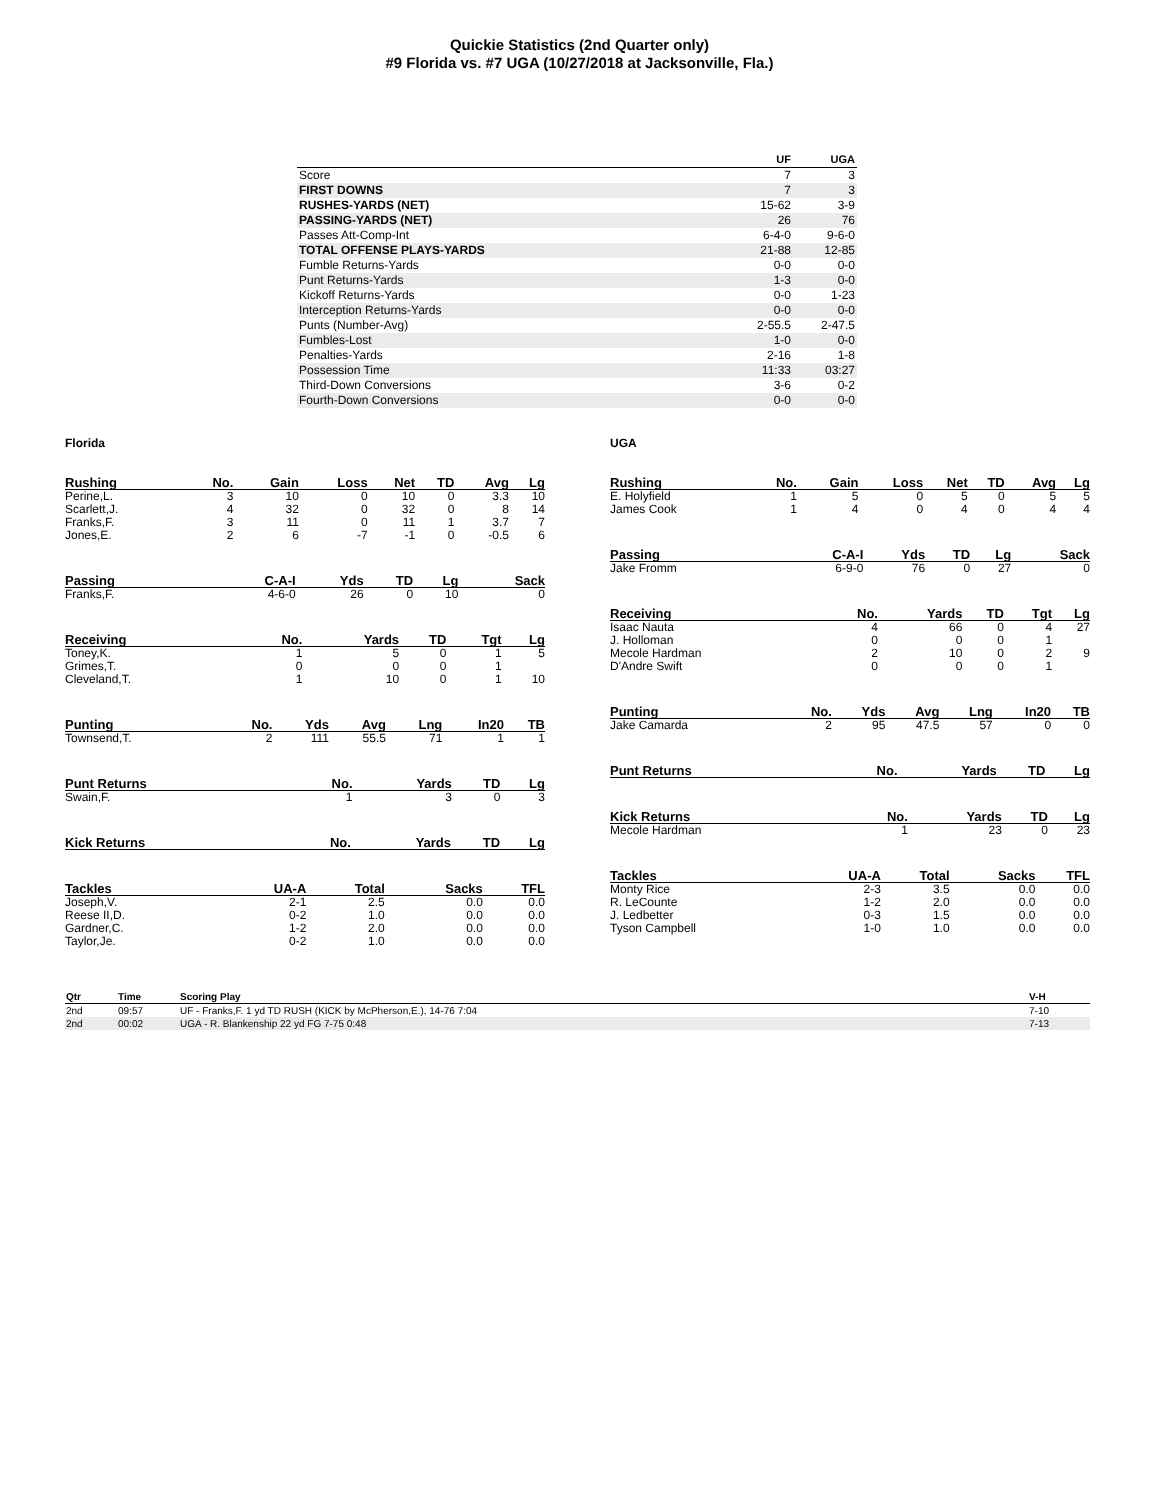Quickie Statistics (2nd Quarter only)
#9 Florida vs. #7 UGA (10/27/2018 at Jacksonville, Fla.)
| | UF | UGA |
| --- | --- | --- |
| Score | 7 | 3 |
| FIRST DOWNS | 7 | 3 |
| RUSHES-YARDS (NET) | 15-62 | 3-9 |
| PASSING-YARDS (NET) | 26 | 76 |
| Passes Att-Comp-Int | 6-4-0 | 9-6-0 |
| TOTAL OFFENSE PLAYS-YARDS | 21-88 | 12-85 |
| Fumble Returns-Yards | 0-0 | 0-0 |
| Punt Returns-Yards | 1-3 | 0-0 |
| Kickoff Returns-Yards | 0-0 | 1-23 |
| Interception Returns-Yards | 0-0 | 0-0 |
| Punts (Number-Avg) | 2-55.5 | 2-47.5 |
| Fumbles-Lost | 1-0 | 0-0 |
| Penalties-Yards | 2-16 | 1-8 |
| Possession Time | 11:33 | 03:27 |
| Third-Down Conversions | 3-6 | 0-2 |
| Fourth-Down Conversions | 0-0 | 0-0 |
Florida
| Rushing | No. | Gain | Loss | Net | TD | Avg | Lg |
| --- | --- | --- | --- | --- | --- | --- | --- |
| Perine,L. | 3 | 10 | 0 | 10 | 0 | 3.3 | 10 |
| Scarlett,J. | 4 | 32 | 0 | 32 | 0 | 8 | 14 |
| Franks,F. | 3 | 11 | 0 | 11 | 1 | 3.7 | 7 |
| Jones,E. | 2 | 6 | -7 | -1 | 0 | -0.5 | 6 |
| Passing | C-A-I | Yds | TD | Lg | Sack |
| --- | --- | --- | --- | --- | --- |
| Franks,F. | 4-6-0 | 26 | 0 | 10 | 0 |
| Receiving | No. | Yards | TD | Tgt | Lg |
| --- | --- | --- | --- | --- | --- |
| Toney,K. | 1 | 5 | 0 | 1 | 5 |
| Grimes,T. | 0 | 0 | 0 | 1 | |
| Cleveland,T. | 1 | 10 | 0 | 1 | 10 |
| Punting | No. | Yds | Avg | Lng | In20 | TB |
| --- | --- | --- | --- | --- | --- | --- |
| Townsend,T. | 2 | 111 | 55.5 | 71 | 1 | 1 |
| Punt Returns | No. | Yards | TD | Lg |
| --- | --- | --- | --- | --- |
| Swain,F. | 1 | 3 | 0 | 3 |
| Kick Returns | No. | Yards | TD | Lg |
| --- | --- | --- | --- | --- |
| Tackles | UA-A | Total | Sacks | TFL |
| --- | --- | --- | --- | --- |
| Joseph,V. | 2-1 | 2.5 | 0.0 | 0.0 |
| Reese II,D. | 0-2 | 1.0 | 0.0 | 0.0 |
| Gardner,C. | 1-2 | 2.0 | 0.0 | 0.0 |
| Taylor,Je. | 0-2 | 1.0 | 0.0 | 0.0 |
UGA
| Rushing | No. | Gain | Loss | Net | TD | Avg | Lg |
| --- | --- | --- | --- | --- | --- | --- | --- |
| E. Holyfield | 1 | 5 | 0 | 5 | 0 | 5 | 5 |
| James Cook | 1 | 4 | 0 | 4 | 0 | 4 | 4 |
| Passing | C-A-I | Yds | TD | Lg | Sack |
| --- | --- | --- | --- | --- | --- |
| Jake Fromm | 6-9-0 | 76 | 0 | 27 | 0 |
| Receiving | No. | Yards | TD | Tgt | Lg |
| --- | --- | --- | --- | --- | --- |
| Isaac Nauta | 4 | 66 | 0 | 4 | 27 |
| J. Holloman | 0 | 0 | 0 | 1 | |
| Mecole Hardman | 2 | 10 | 0 | 2 | 9 |
| D'Andre Swift | 0 | 0 | 0 | 1 | |
| Punting | No. | Yds | Avg | Lng | In20 | TB |
| --- | --- | --- | --- | --- | --- | --- |
| Jake Camarda | 2 | 95 | 47.5 | 57 | 0 | 0 |
| Punt Returns | No. | Yards | TD | Lg |
| --- | --- | --- | --- | --- |
| Kick Returns | No. | Yards | TD | Lg |
| --- | --- | --- | --- | --- |
| Mecole Hardman | 1 | 23 | 0 | 23 |
| Tackles | UA-A | Total | Sacks | TFL |
| --- | --- | --- | --- | --- |
| Monty Rice | 2-3 | 3.5 | 0.0 | 0.0 |
| R. LeCounte | 1-2 | 2.0 | 0.0 | 0.0 |
| J. Ledbetter | 0-3 | 1.5 | 0.0 | 0.0 |
| Tyson Campbell | 1-0 | 1.0 | 0.0 | 0.0 |
| Qtr | Time | Scoring Play | V-H |
| --- | --- | --- | --- |
| 2nd | 09:57 | UF - Franks,F. 1 yd TD RUSH (KICK by McPherson,E.), 14-76 7:04 | 7-10 |
| 2nd | 00:02 | UGA - R. Blankenship 22 yd FG 7-75 0:48 | 7-13 |